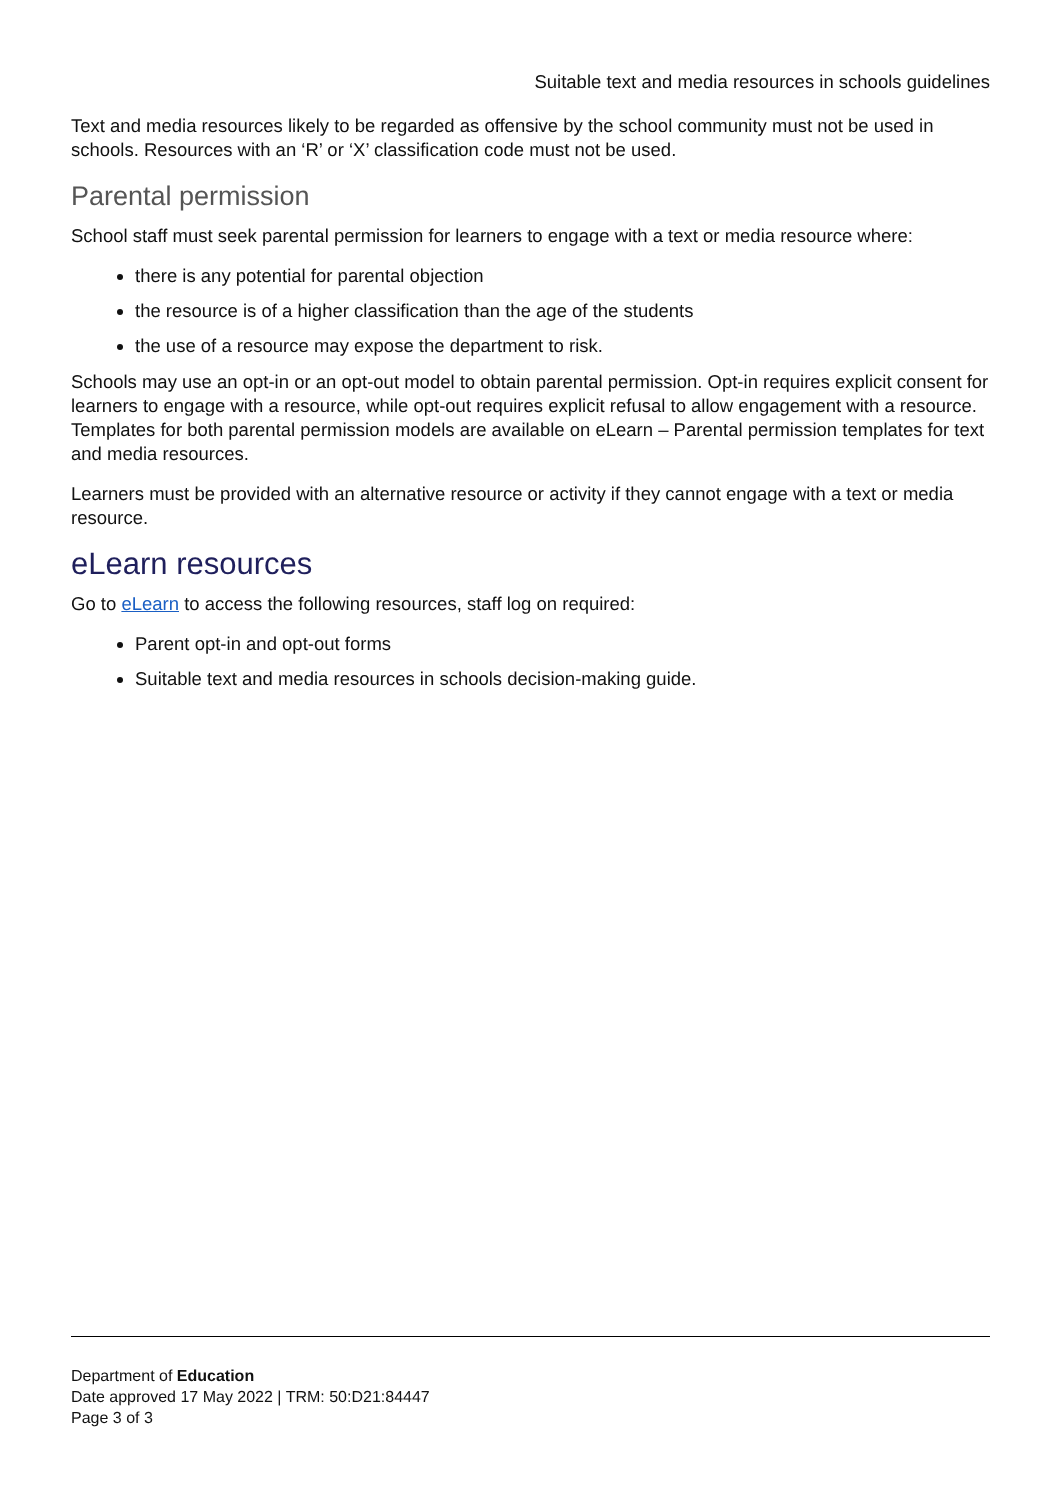Suitable text and media resources in schools guidelines
Text and media resources likely to be regarded as offensive by the school community must not be used in schools. Resources with an ‘R’ or ‘X’ classification code must not be used.
Parental permission
School staff must seek parental permission for learners to engage with a text or media resource where:
there is any potential for parental objection
the resource is of a higher classification than the age of the students
the use of a resource may expose the department to risk.
Schools may use an opt-in or an opt-out model to obtain parental permission. Opt-in requires explicit consent for learners to engage with a resource, while opt-out requires explicit refusal to allow engagement with a resource. Templates for both parental permission models are available on eLearn – Parental permission templates for text and media resources.
Learners must be provided with an alternative resource or activity if they cannot engage with a text or media resource.
eLearn resources
Go to eLearn to access the following resources, staff log on required:
Parent opt-in and opt-out forms
Suitable text and media resources in schools decision-making guide.
Department of Education
Date approved 17 May 2022 | TRM: 50:D21:84447
Page 3 of 3